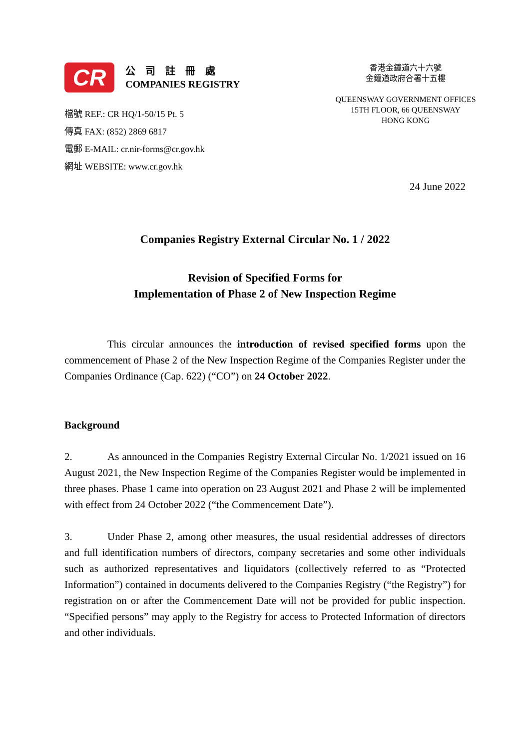CR
公　司　註　冊　處
COMPANIES REGISTRY
檔號 REF.: CR HQ/1-50/15 Pt. 5
傳真 FAX: (852) 2869 6817
電郵 E-MAIL: cr.nir-forms@cr.gov.hk
網址 WEBSITE: www.cr.gov.hk
香港金鐘道六十六號
金鐘道政府合署十五樓
QUEENSWAY GOVERNMENT OFFICES
15TH FLOOR, 66 QUEENSWAY
HONG KONG
24 June 2022
Companies Registry External Circular No. 1 / 2022
Revision of Specified Forms for
Implementation of Phase 2 of New Inspection Regime
This circular announces the introduction of revised specified forms upon the commencement of Phase 2 of the New Inspection Regime of the Companies Register under the Companies Ordinance (Cap. 622) (“CO”) on 24 October 2022.
Background
2. As announced in the Companies Registry External Circular No. 1/2021 issued on 16 August 2021, the New Inspection Regime of the Companies Register would be implemented in three phases. Phase 1 came into operation on 23 August 2021 and Phase 2 will be implemented with effect from 24 October 2022 (“the Commencement Date”).
3. Under Phase 2, among other measures, the usual residential addresses of directors and full identification numbers of directors, company secretaries and some other individuals such as authorized representatives and liquidators (collectively referred to as “Protected Information”) contained in documents delivered to the Companies Registry (“the Registry”) for registration on or after the Commencement Date will not be provided for public inspection. “Specified persons” may apply to the Registry for access to Protected Information of directors and other individuals.